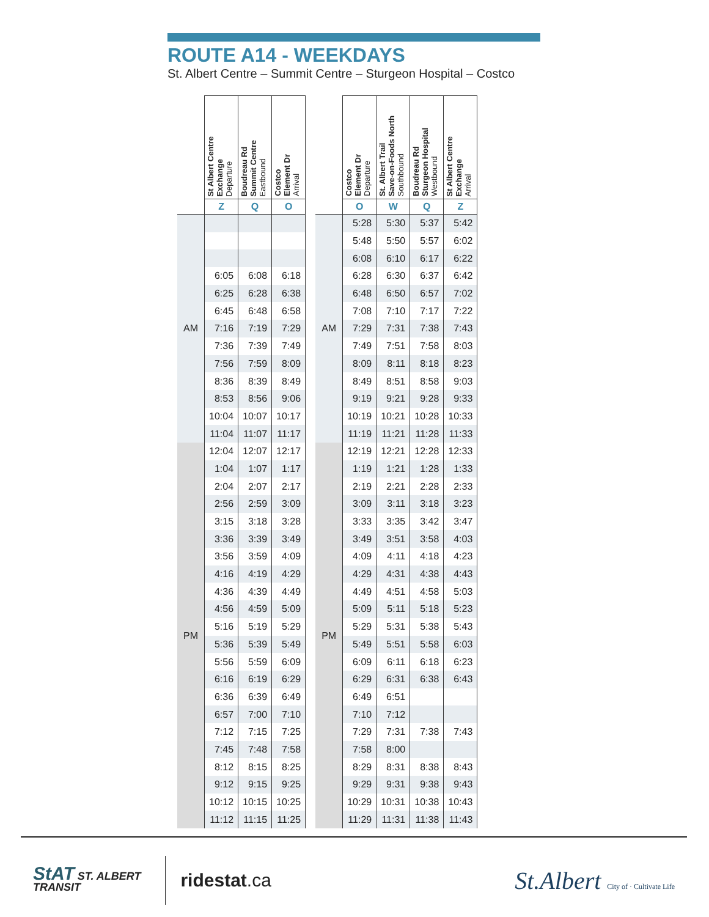ROUTE A14 - WEEKDAYS
St. Albert Centre – Summit Centre – Sturgeon Hospital – Costco
| | St Albert Centre Exchange Departure | Boudreau Rd Summit Centre Eastbound | Costco Element Dr Arrival |
| --- | --- | --- | --- |
| | Z | Q | O |
| AM | | | |
| | 6:05 | 6:08 | 6:18 |
| | 6:25 | 6:28 | 6:38 |
| | 6:45 | 6:48 | 6:58 |
| | 7:16 | 7:19 | 7:29 |
| | 7:36 | 7:39 | 7:49 |
| | 7:56 | 7:59 | 8:09 |
| | 8:36 | 8:39 | 8:49 |
| | 8:53 | 8:56 | 9:06 |
| | 10:04 | 10:07 | 10:17 |
| | 11:04 | 11:07 | 11:17 |
| PM | 12:04 | 12:07 | 12:17 |
| | 1:04 | 1:07 | 1:17 |
| | 2:04 | 2:07 | 2:17 |
| | 2:56 | 2:59 | 3:09 |
| | 3:15 | 3:18 | 3:28 |
| | 3:36 | 3:39 | 3:49 |
| | 3:56 | 3:59 | 4:09 |
| | 4:16 | 4:19 | 4:29 |
| | 4:36 | 4:39 | 4:49 |
| | 4:56 | 4:59 | 5:09 |
| | 5:16 | 5:19 | 5:29 |
| | 5:36 | 5:39 | 5:49 |
| | 5:56 | 5:59 | 6:09 |
| | 6:16 | 6:19 | 6:29 |
| | 6:36 | 6:39 | 6:49 |
| | 6:57 | 7:00 | 7:10 |
| | 7:12 | 7:15 | 7:25 |
| | 7:45 | 7:48 | 7:58 |
| | 8:12 | 8:15 | 8:25 |
| | 9:12 | 9:15 | 9:25 |
| | 10:12 | 10:15 | 10:25 |
| | 11:12 | 11:15 | 11:25 |
| | Costco Element Dr Departure | St. Albert Trail Save-on-Foods North Southbound | Boudreau Rd Sturgeon Hospital Westbound | St Albert Centre Exchange Arrival |
| --- | --- | --- | --- | --- |
| | O | W | Q | Z |
| AM | 5:28 | 5:30 | 5:37 | 5:42 |
| | 5:48 | 5:50 | 5:57 | 6:02 |
| | 6:08 | 6:10 | 6:17 | 6:22 |
| | 6:28 | 6:30 | 6:37 | 6:42 |
| | 6:48 | 6:50 | 6:57 | 7:02 |
| | 7:08 | 7:10 | 7:17 | 7:22 |
| | 7:29 | 7:31 | 7:38 | 7:43 |
| | 7:49 | 7:51 | 7:58 | 8:03 |
| | 8:09 | 8:11 | 8:18 | 8:23 |
| | 8:49 | 8:51 | 8:58 | 9:03 |
| | 9:19 | 9:21 | 9:28 | 9:33 |
| | 10:19 | 10:21 | 10:28 | 10:33 |
| | 11:19 | 11:21 | 11:28 | 11:33 |
| PM | 12:19 | 12:21 | 12:28 | 12:33 |
| | 1:19 | 1:21 | 1:28 | 1:33 |
| | 2:19 | 2:21 | 2:28 | 2:33 |
| | 3:09 | 3:11 | 3:18 | 3:23 |
| | 3:33 | 3:35 | 3:42 | 3:47 |
| | 3:49 | 3:51 | 3:58 | 4:03 |
| | 4:09 | 4:11 | 4:18 | 4:23 |
| | 4:29 | 4:31 | 4:38 | 4:43 |
| | 4:49 | 4:51 | 4:58 | 5:03 |
| | 5:09 | 5:11 | 5:18 | 5:23 |
| | 5:29 | 5:31 | 5:38 | 5:43 |
| | 5:49 | 5:51 | 5:58 | 6:03 |
| | 6:09 | 6:11 | 6:18 | 6:23 |
| | 6:29 | 6:31 | 6:38 | 6:43 |
| | 6:49 | 6:51 | | |
| | 7:10 | 7:12 | | |
| | 7:29 | 7:31 | 7:38 | 7:43 |
| | 7:58 | 8:00 | | |
| | 8:29 | 8:31 | 8:38 | 8:43 |
| | 9:29 | 9:31 | 9:38 | 9:43 |
| | 10:29 | 10:31 | 10:38 | 10:43 |
| | 11:29 | 11:31 | 11:38 | 11:43 |
StAT ST. ALBERT
TRANSIT
ridestat.ca
St.Albert City of · Cultivate Life